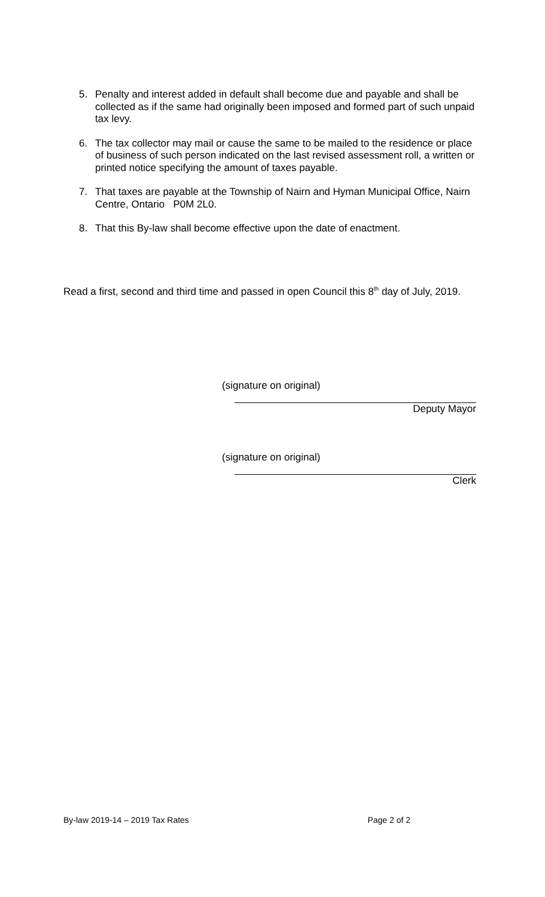5. Penalty and interest added in default shall become due and payable and shall be collected as if the same had originally been imposed and formed part of such unpaid tax levy.
6. The tax collector may mail or cause the same to be mailed to the residence or place of business of such person indicated on the last revised assessment roll, a written or printed notice specifying the amount of taxes payable.
7. That taxes are payable at the Township of Nairn and Hyman Municipal Office, Nairn Centre, Ontario P0M 2L0.
8. That this By-law shall become effective upon the date of enactment.
Read a first, second and third time and passed in open Council this 8<sup>th</sup> day of July, 2019.
(signature on original)
Deputy Mayor
(signature on original)
Clerk
By-law 2019-14 – 2019 Tax Rates Page 2 of 2